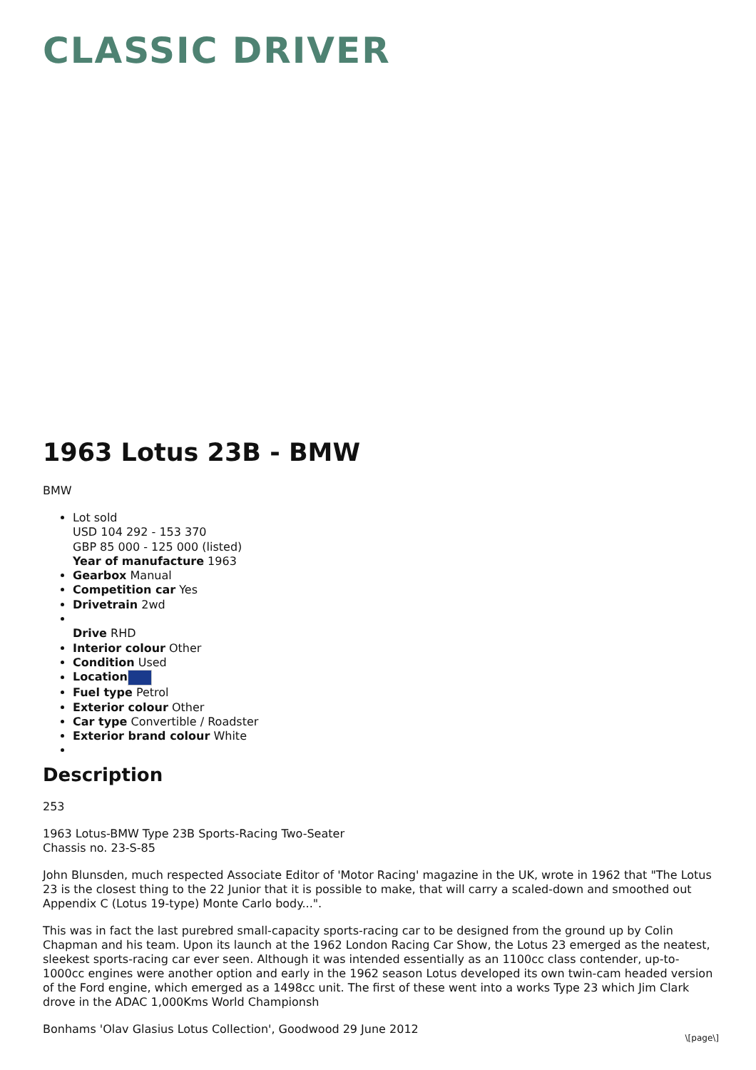CLASSIC DRIVER
1963 Lotus 23B - BMW
BMW
Lot sold
USD 104 292 - 153 370
GBP 85 000 - 125 000 (listed)
Year of manufacture 1963
Gearbox Manual
Competition car Yes
Drivetrain 2wd
Drive RHD
Interior colour Other
Condition Used
Location
Fuel type Petrol
Exterior colour Other
Car type Convertible / Roadster
Exterior brand colour White
Description
253
1963 Lotus-BMW Type 23B Sports-Racing Two-Seater
Chassis no. 23-S-85
John Blunsden, much respected Associate Editor of 'Motor Racing' magazine in the UK, wrote in 1962 that "The Lotus 23 is the closest thing to the 22 Junior that it is possible to make, that will carry a scaled-down and smoothed out Appendix C (Lotus 19-type) Monte Carlo body...".
This was in fact the last purebred small-capacity sports-racing car to be designed from the ground up by Colin Chapman and his team. Upon its launch at the 1962 London Racing Car Show, the Lotus 23 emerged as the neatest, sleekest sports-racing car ever seen. Although it was intended essentially as an 1100cc class contender, up-to-1000cc engines were another option and early in the 1962 season Lotus developed its own twin-cam headed version of the Ford engine, which emerged as a 1498cc unit. The first of these went into a works Type 23 which Jim Clark drove in the ADAC 1,000Kms World Championsh
Bonhams 'Olav Glasius Lotus Collection', Goodwood 29 June 2012
\[page\]